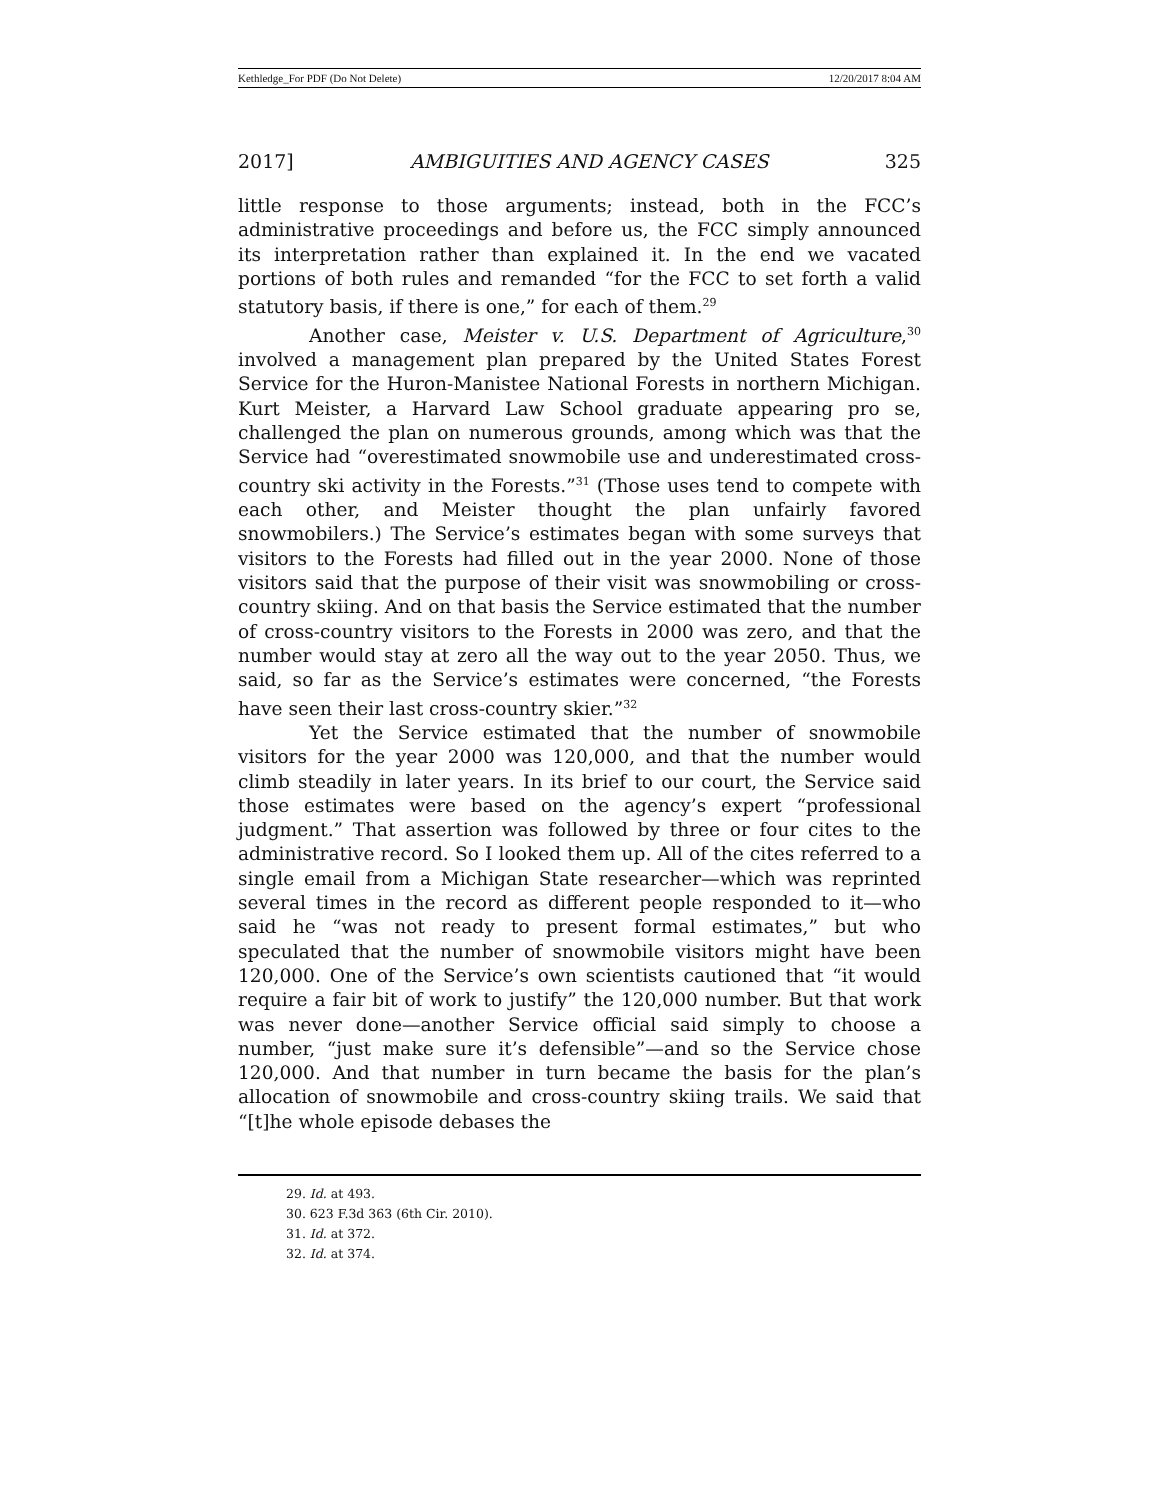Kethledge_For PDF (Do Not Delete) 12/20/2017 8:04 AM
2017] AMBIGUITIES AND AGENCY CASES 325
little response to those arguments; instead, both in the FCC’s administrative proceedings and before us, the FCC simply announced its interpretation rather than explained it. In the end we vacated portions of both rules and remanded “for the FCC to set forth a valid statutory basis, if there is one,” for each of them.<sup>29</sup>
Another case, Meister v. U.S. Department of Agriculture,<sup>30</sup> involved a management plan prepared by the United States Forest Service for the Huron-Manistee National Forests in northern Michigan. Kurt Meister, a Harvard Law School graduate appearing pro se, challenged the plan on numerous grounds, among which was that the Service had “overestimated snowmobile use and underestimated cross-country ski activity in the Forests.”<sup>31</sup> (Those uses tend to compete with each other, and Meister thought the plan unfairly favored snowmobilers.) The Service’s estimates began with some surveys that visitors to the Forests had filled out in the year 2000. None of those visitors said that the purpose of their visit was snowmobiling or cross-country skiing. And on that basis the Service estimated that the number of cross-country visitors to the Forests in 2000 was zero, and that the number would stay at zero all the way out to the year 2050. Thus, we said, so far as the Service’s estimates were concerned, “the Forests have seen their last cross-country skier.”<sup>32</sup>
Yet the Service estimated that the number of snowmobile visitors for the year 2000 was 120,000, and that the number would climb steadily in later years. In its brief to our court, the Service said those estimates were based on the agency’s expert “professional judgment.” That assertion was followed by three or four cites to the administrative record. So I looked them up. All of the cites referred to a single email from a Michigan State researcher—which was reprinted several times in the record as different people responded to it—who said he “was not ready to present formal estimates,” but who speculated that the number of snowmobile visitors might have been 120,000. One of the Service’s own scientists cautioned that “it would require a fair bit of work to justify” the 120,000 number. But that work was never done—another Service official said simply to choose a number, “just make sure it’s defensible”—and so the Service chose 120,000. And that number in turn became the basis for the plan’s allocation of snowmobile and cross-country skiing trails. We said that “[t]he whole episode debases the
29. Id. at 493.
30. 623 F.3d 363 (6th Cir. 2010).
31. Id. at 372.
32. Id. at 374.